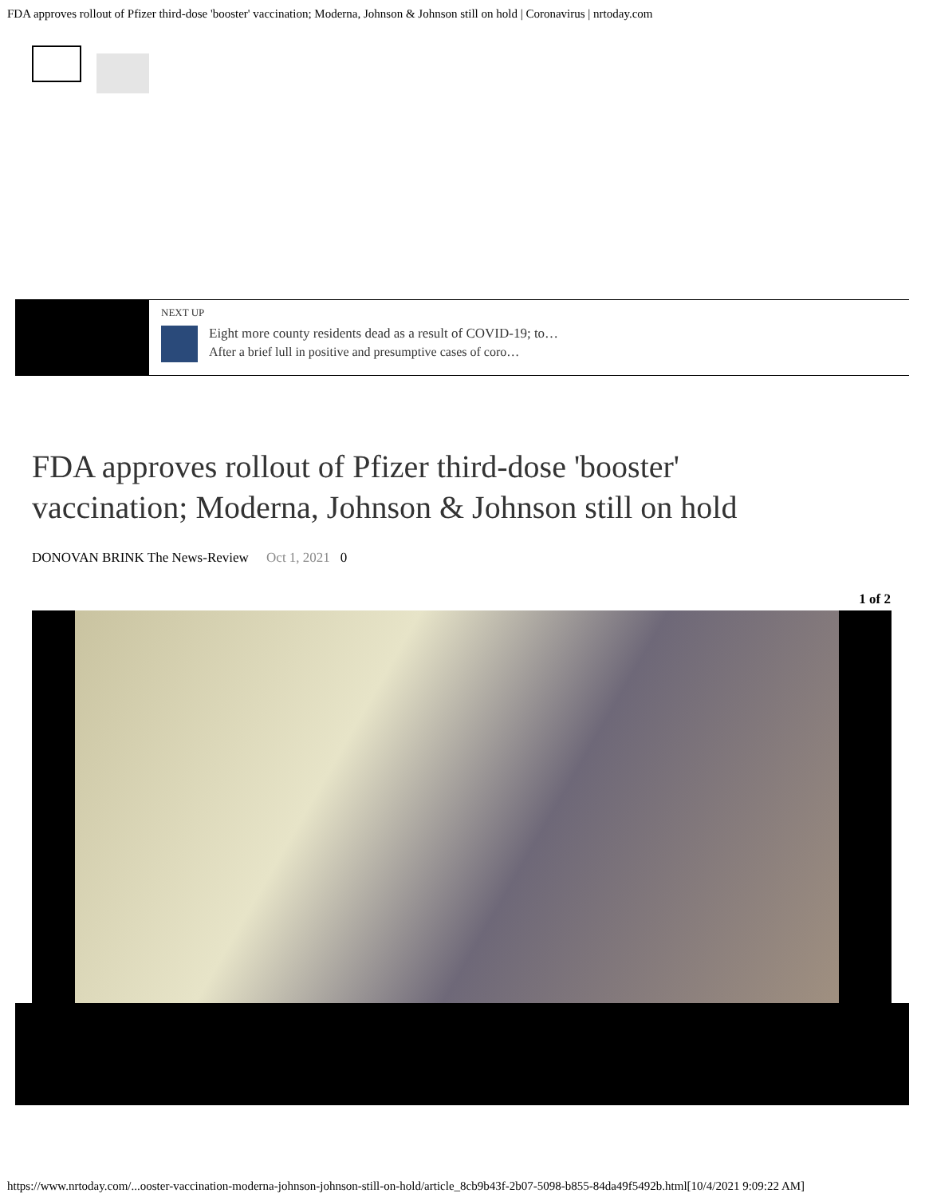FDA approves rollout of Pfizer third-dose 'booster' vaccination; Moderna, Johnson & Johnson still on hold | Coronavirus | nrtoday.com
NEXT UP
Eight more county residents dead as a result of COVID-19; to…
After a brief lull in positive and presumptive cases of coro…
FDA approves rollout of Pfizer third-dose 'booster' vaccination; Moderna, Johnson & Johnson still on hold
DONOVAN BRINK The News-Review Oct 1, 2021 0
1 of 2
https://www.nrtoday.com/...ooster-vaccination-moderna-johnson-johnson-still-on-hold/article_8cb9b43f-2b07-5098-b855-84da49f5492b.html[10/4/2021 9:09:22 AM]